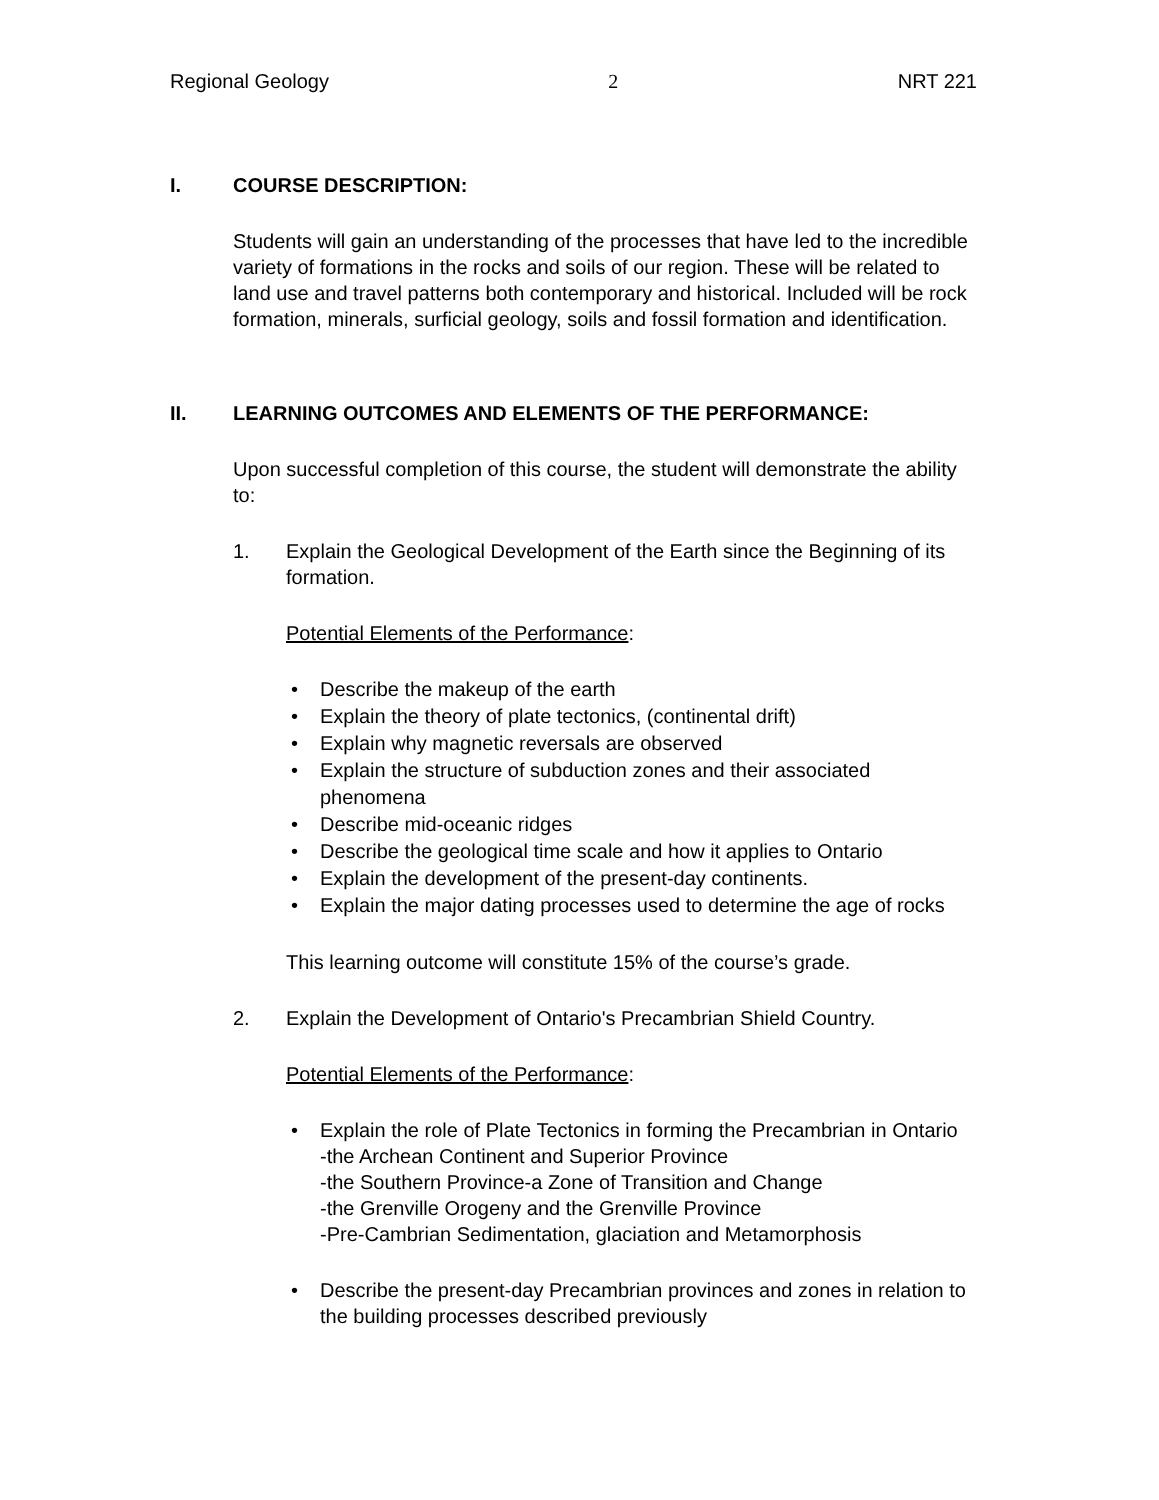Regional Geology 2 NRT 221
I. COURSE DESCRIPTION:
Students will gain an understanding of the processes that have led to the incredible variety of formations in the rocks and soils of our region. These will be related to land use and travel patterns both contemporary and historical. Included will be rock formation, minerals, surficial geology, soils and fossil formation and identification.
II. LEARNING OUTCOMES AND ELEMENTS OF THE PERFORMANCE:
Upon successful completion of this course, the student will demonstrate the ability to:
1. Explain the Geological Development of the Earth since the Beginning of its formation.
Potential Elements of the Performance:
• Describe the makeup of the earth
• Explain the theory of plate tectonics, (continental drift)
• Explain why magnetic reversals are observed
• Explain the structure of subduction zones and their associated phenomena
• Describe mid-oceanic ridges
• Describe the geological time scale and how it applies to Ontario
• Explain the development of the present-day continents.
• Explain the major dating processes used to determine the age of rocks
This learning outcome will constitute 15% of the course’s grade.
2. Explain the Development of Ontario's Precambrian Shield Country.
Potential Elements of the Performance:
• Explain the role of Plate Tectonics in forming the Precambrian in Ontario
-the Archean Continent and Superior Province
-the Southern Province-a Zone of Transition and Change
-the Grenville Orogeny and the Grenville Province
-Pre-Cambrian Sedimentation, glaciation and Metamorphosis
• Describe the present-day Precambrian provinces and zones in relation to the building processes described previously